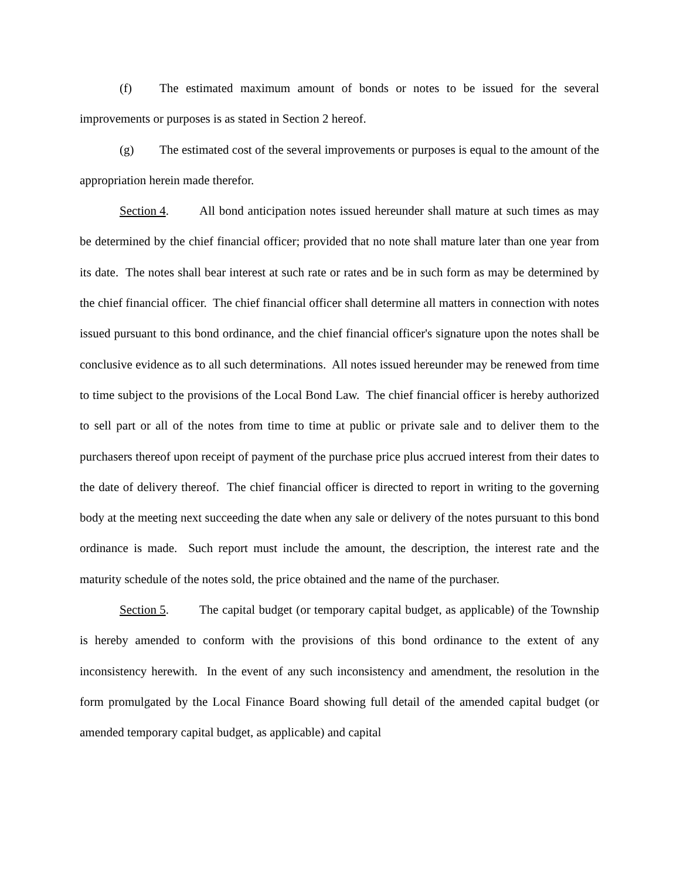(f) The estimated maximum amount of bonds or notes to be issued for the several improvements or purposes is as stated in Section 2 hereof.
(g) The estimated cost of the several improvements or purposes is equal to the amount of the appropriation herein made therefor.
Section 4. All bond anticipation notes issued hereunder shall mature at such times as may be determined by the chief financial officer; provided that no note shall mature later than one year from its date. The notes shall bear interest at such rate or rates and be in such form as may be determined by the chief financial officer. The chief financial officer shall determine all matters in connection with notes issued pursuant to this bond ordinance, and the chief financial officer's signature upon the notes shall be conclusive evidence as to all such determinations. All notes issued hereunder may be renewed from time to time subject to the provisions of the Local Bond Law. The chief financial officer is hereby authorized to sell part or all of the notes from time to time at public or private sale and to deliver them to the purchasers thereof upon receipt of payment of the purchase price plus accrued interest from their dates to the date of delivery thereof. The chief financial officer is directed to report in writing to the governing body at the meeting next succeeding the date when any sale or delivery of the notes pursuant to this bond ordinance is made. Such report must include the amount, the description, the interest rate and the maturity schedule of the notes sold, the price obtained and the name of the purchaser.
Section 5. The capital budget (or temporary capital budget, as applicable) of the Township is hereby amended to conform with the provisions of this bond ordinance to the extent of any inconsistency herewith. In the event of any such inconsistency and amendment, the resolution in the form promulgated by the Local Finance Board showing full detail of the amended capital budget (or amended temporary capital budget, as applicable) and capital